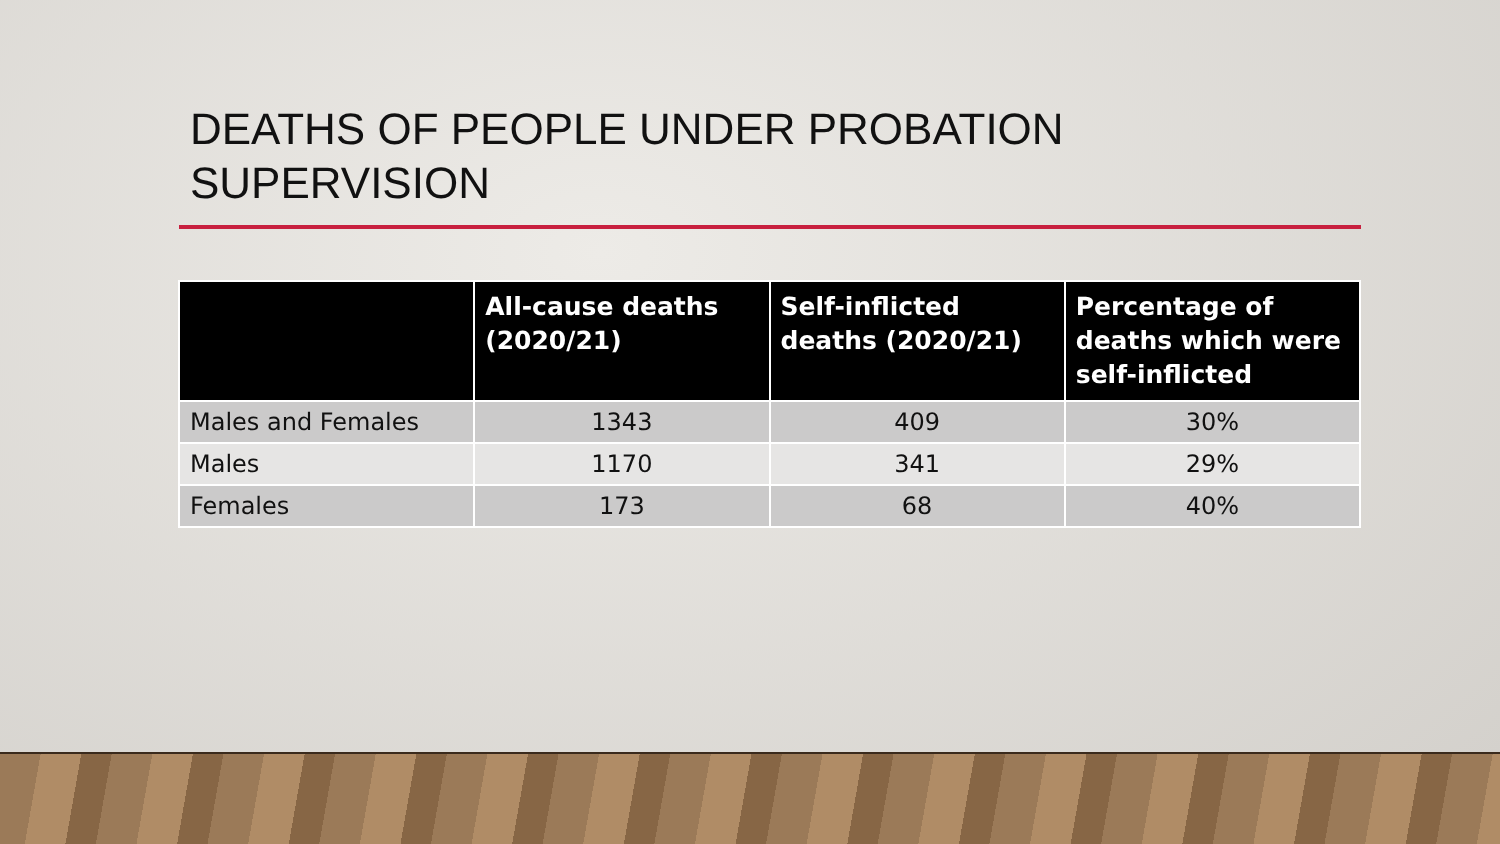DEATHS OF PEOPLE UNDER PROBATION
SUPERVISION
| | All-cause deaths (2020/21) | Self-inflicted deaths (2020/21) | Percentage of deaths which were self-inflicted |
| --- | --- | --- | --- |
| Males and Females | 1343 | 409 | 30% |
| Males | 1170 | 341 | 29% |
| Females | 173 | 68 | 40% |